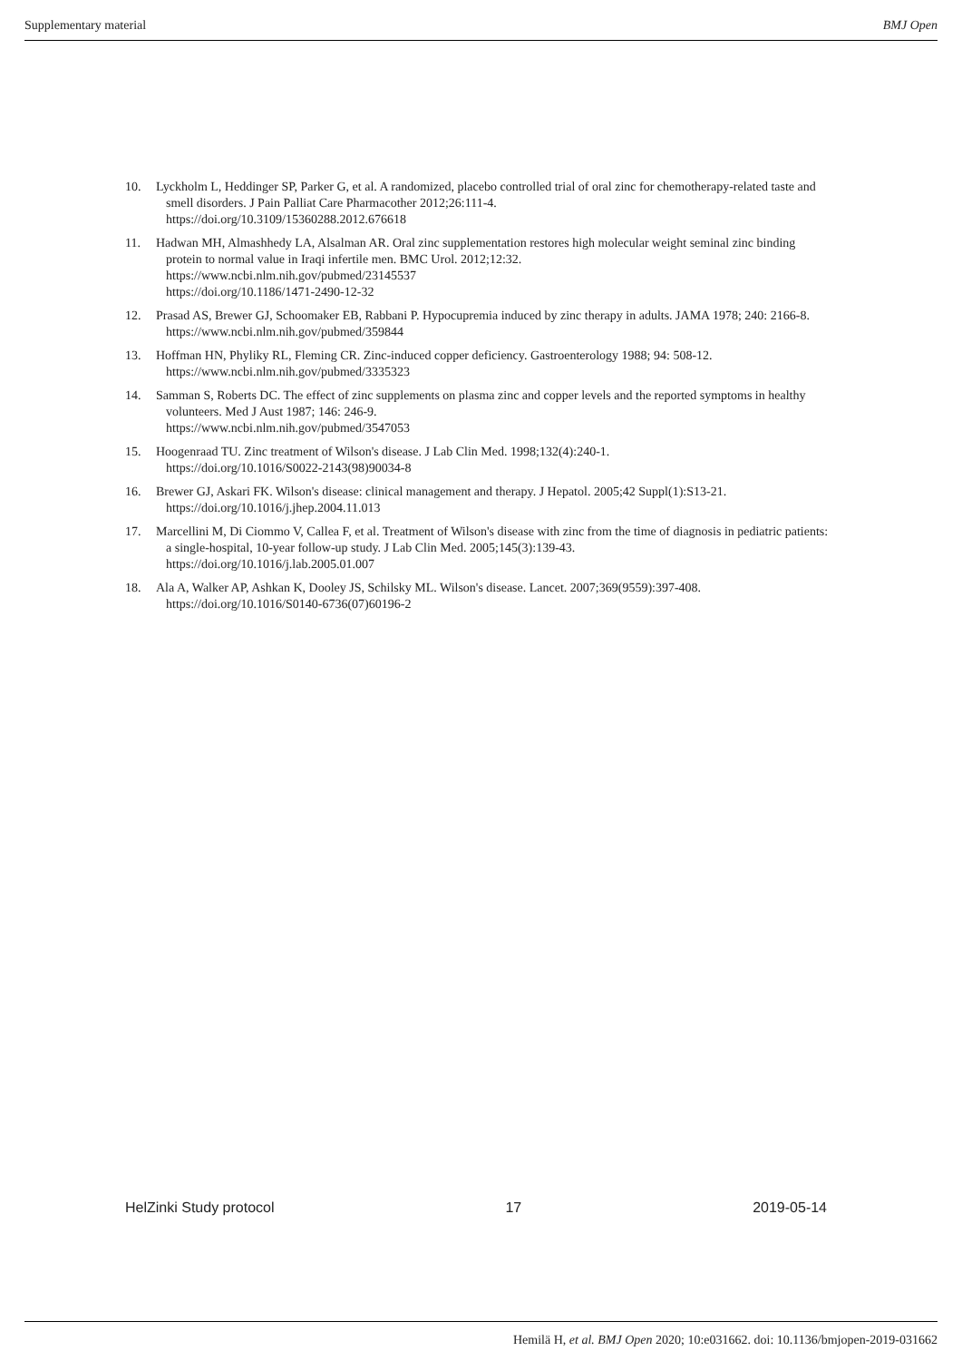Supplementary material BMJ Open
10. Lyckholm L, Heddinger SP, Parker G, et al. A randomized, placebo controlled trial of oral zinc for chemotherapy-related taste and smell disorders. J Pain Palliat Care Pharmacother 2012;26:111-4.
https://doi.org/10.3109/15360288.2012.676618
11. Hadwan MH, Almashhedy LA, Alsalman AR. Oral zinc supplementation restores high molecular weight seminal zinc binding protein to normal value in Iraqi infertile men. BMC Urol. 2012;12:32.
https://www.ncbi.nlm.nih.gov/pubmed/23145537
https://doi.org/10.1186/1471-2490-12-32
12. Prasad AS, Brewer GJ, Schoomaker EB, Rabbani P. Hypocupremia induced by zinc therapy in adults. JAMA 1978; 240: 2166-8.
https://www.ncbi.nlm.nih.gov/pubmed/359844
13. Hoffman HN, Phyliky RL, Fleming CR. Zinc-induced copper deficiency. Gastroenterology 1988; 94: 508-12.
https://www.ncbi.nlm.nih.gov/pubmed/3335323
14. Samman S, Roberts DC. The effect of zinc supplements on plasma zinc and copper levels and the reported symptoms in healthy volunteers. Med J Aust 1987; 146: 246-9.
https://www.ncbi.nlm.nih.gov/pubmed/3547053
15. Hoogenraad TU. Zinc treatment of Wilson's disease. J Lab Clin Med. 1998;132(4):240-1.
https://doi.org/10.1016/S0022-2143(98)90034-8
16. Brewer GJ, Askari FK. Wilson's disease: clinical management and therapy. J Hepatol. 2005;42 Suppl(1):S13-21.
https://doi.org/10.1016/j.jhep.2004.11.013
17. Marcellini M, Di Ciommo V, Callea F, et al. Treatment of Wilson's disease with zinc from the time of diagnosis in pediatric patients: a single-hospital, 10-year follow-up study. J Lab Clin Med. 2005;145(3):139-43.
https://doi.org/10.1016/j.lab.2005.01.007
18. Ala A, Walker AP, Ashkan K, Dooley JS, Schilsky ML. Wilson's disease. Lancet. 2007;369(9559):397-408.
https://doi.org/10.1016/S0140-6736(07)60196-2
HelZinki Study protocol 17 2019-05-14
Hemilä H, et al. BMJ Open 2020; 10:e031662. doi: 10.1136/bmjopen-2019-031662